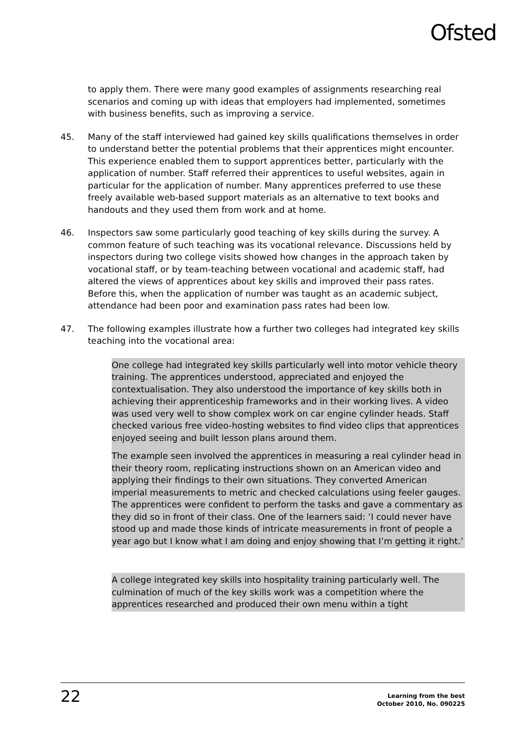Ofsted
to apply them. There were many good examples of assignments researching real scenarios and coming up with ideas that employers had implemented, sometimes with business benefits, such as improving a service.
45. Many of the staff interviewed had gained key skills qualifications themselves in order to understand better the potential problems that their apprentices might encounter. This experience enabled them to support apprentices better, particularly with the application of number. Staff referred their apprentices to useful websites, again in particular for the application of number. Many apprentices preferred to use these freely available web-based support materials as an alternative to text books and handouts and they used them from work and at home.
46. Inspectors saw some particularly good teaching of key skills during the survey. A common feature of such teaching was its vocational relevance. Discussions held by inspectors during two college visits showed how changes in the approach taken by vocational staff, or by team-teaching between vocational and academic staff, had altered the views of apprentices about key skills and improved their pass rates. Before this, when the application of number was taught as an academic subject, attendance had been poor and examination pass rates had been low.
47. The following examples illustrate how a further two colleges had integrated key skills teaching into the vocational area:
One college had integrated key skills particularly well into motor vehicle theory training. The apprentices understood, appreciated and enjoyed the contextualisation. They also understood the importance of key skills both in achieving their apprenticeship frameworks and in their working lives. A video was used very well to show complex work on car engine cylinder heads. Staff checked various free video-hosting websites to find video clips that apprentices enjoyed seeing and built lesson plans around them.
The example seen involved the apprentices in measuring a real cylinder head in their theory room, replicating instructions shown on an American video and applying their findings to their own situations. They converted American imperial measurements to metric and checked calculations using feeler gauges. The apprentices were confident to perform the tasks and gave a commentary as they did so in front of their class. One of the learners said: ‘I could never have stood up and made those kinds of intricate measurements in front of people a year ago but I know what I am doing and enjoy showing that I’m getting it right.’
A college integrated key skills into hospitality training particularly well. The culmination of much of the key skills work was a competition where the apprentices researched and produced their own menu within a tight
22
Learning from the best
October 2010, No. 090225